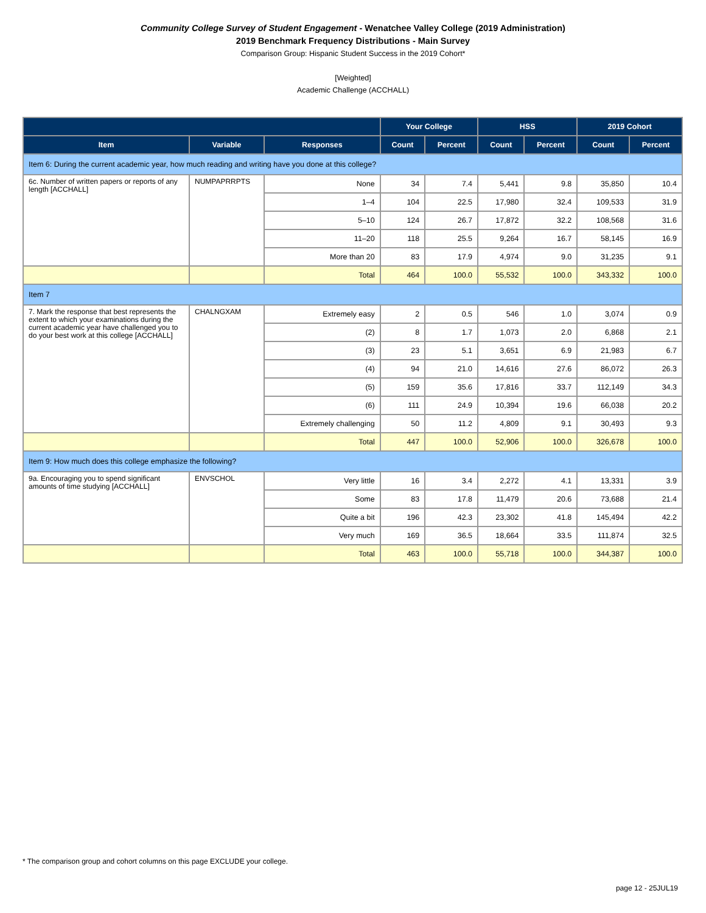Community College Survey of Student Engagement - Wenatchee Valley College (2019 Administration)
2019 Benchmark Frequency Distributions - Main Survey
Comparison Group: Hispanic Student Success in the 2019 Cohort*
[Weighted]
Academic Challenge (ACCHALL)
| | | | Your College | | HSS | | 2019 Cohort | |
| --- | --- | --- | --- | --- | --- | --- | --- | --- |
| Item | Variable | Responses | Count | Percent | Count | Percent | Count | Percent |
| Item 6: During the current academic year, how much reading and writing have you done at this college? | | | | | | | | |
| 6c. Number of written papers or reports of any length [ACCHALL] | NUMPAPRRPTS | None | 34 | 7.4 | 5,441 | 9.8 | 35,850 | 10.4 |
| | | 1–4 | 104 | 22.5 | 17,980 | 32.4 | 109,533 | 31.9 |
| | | 5–10 | 124 | 26.7 | 17,872 | 32.2 | 108,568 | 31.6 |
| | | 11–20 | 118 | 25.5 | 9,264 | 16.7 | 58,145 | 16.9 |
| | | More than 20 | 83 | 17.9 | 4,974 | 9.0 | 31,235 | 9.1 |
| | | Total | 464 | 100.0 | 55,532 | 100.0 | 343,332 | 100.0 |
| Item 7 | | | | | | | | |
| 7. Mark the response that best represents the extent to which your examinations during the current academic year have challenged you to do your best work at this college [ACCHALL] | CHALNGXAM | Extremely easy | 2 | 0.5 | 546 | 1.0 | 3,074 | 0.9 |
| | | (2) | 8 | 1.7 | 1,073 | 2.0 | 6,868 | 2.1 |
| | | (3) | 23 | 5.1 | 3,651 | 6.9 | 21,983 | 6.7 |
| | | (4) | 94 | 21.0 | 14,616 | 27.6 | 86,072 | 26.3 |
| | | (5) | 159 | 35.6 | 17,816 | 33.7 | 112,149 | 34.3 |
| | | (6) | 111 | 24.9 | 10,394 | 19.6 | 66,038 | 20.2 |
| | | Extremely challenging | 50 | 11.2 | 4,809 | 9.1 | 30,493 | 9.3 |
| | | Total | 447 | 100.0 | 52,906 | 100.0 | 326,678 | 100.0 |
| Item 9: How much does this college emphasize the following? | | | | | | | | |
| 9a. Encouraging you to spend significant amounts of time studying [ACCHALL] | ENVSCHOL | Very little | 16 | 3.4 | 2,272 | 4.1 | 13,331 | 3.9 |
| | | Some | 83 | 17.8 | 11,479 | 20.6 | 73,688 | 21.4 |
| | | Quite a bit | 196 | 42.3 | 23,302 | 41.8 | 145,494 | 42.2 |
| | | Very much | 169 | 36.5 | 18,664 | 33.5 | 111,874 | 32.5 |
| | | Total | 463 | 100.0 | 55,718 | 100.0 | 344,387 | 100.0 |
* The comparison group and cohort columns on this page EXCLUDE your college.
page 12 - 25JUL19